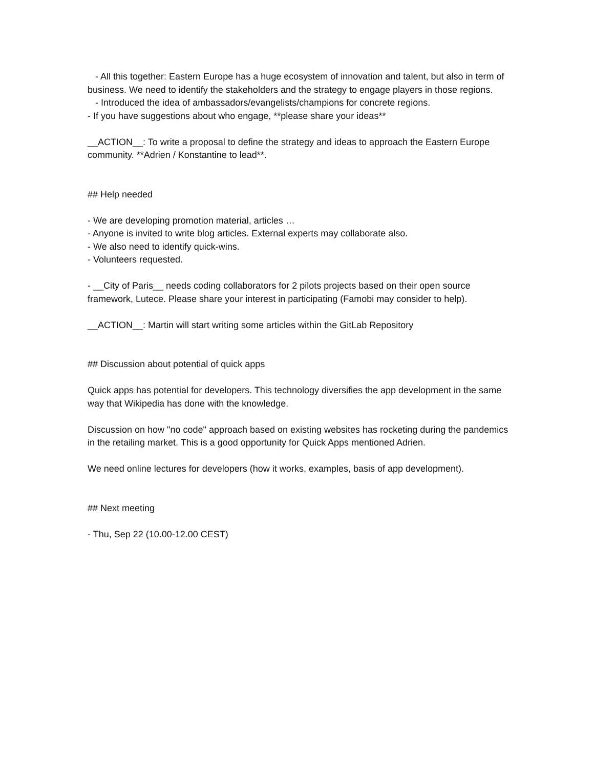- All this together: Eastern Europe has a huge ecosystem of innovation and talent, but also in term of business. We need to identify the stakeholders and the strategy to engage players in those regions.
- Introduced the idea of ambassadors/evangelists/champions for concrete regions.
- If you have suggestions about who engage, **please share your ideas**
__ACTION__: To write a proposal to define the strategy and ideas to approach the Eastern Europe community. **Adrien / Konstantine to lead**.
## Help needed
- We are developing promotion material, articles …
- Anyone is invited to write blog articles. External experts may collaborate also.
- We also need to identify quick-wins.
- Volunteers requested.
- __City of Paris__ needs coding collaborators for 2 pilots projects based on their open source framework, Lutece. Please share your interest in participating (Famobi may consider to help).
__ACTION__: Martin will start writing some articles within the GitLab Repository
## Discussion about potential of quick apps
Quick apps has potential for developers. This technology diversifies the app development in the same way that Wikipedia has done with the knowledge.
Discussion on how "no code" approach based on existing websites has rocketing during the pandemics in the retailing market. This is a good opportunity for Quick Apps mentioned Adrien.
We need online lectures for developers (how it works, examples, basis of app development).
## Next meeting
- Thu, Sep 22 (10.00-12.00 CEST)